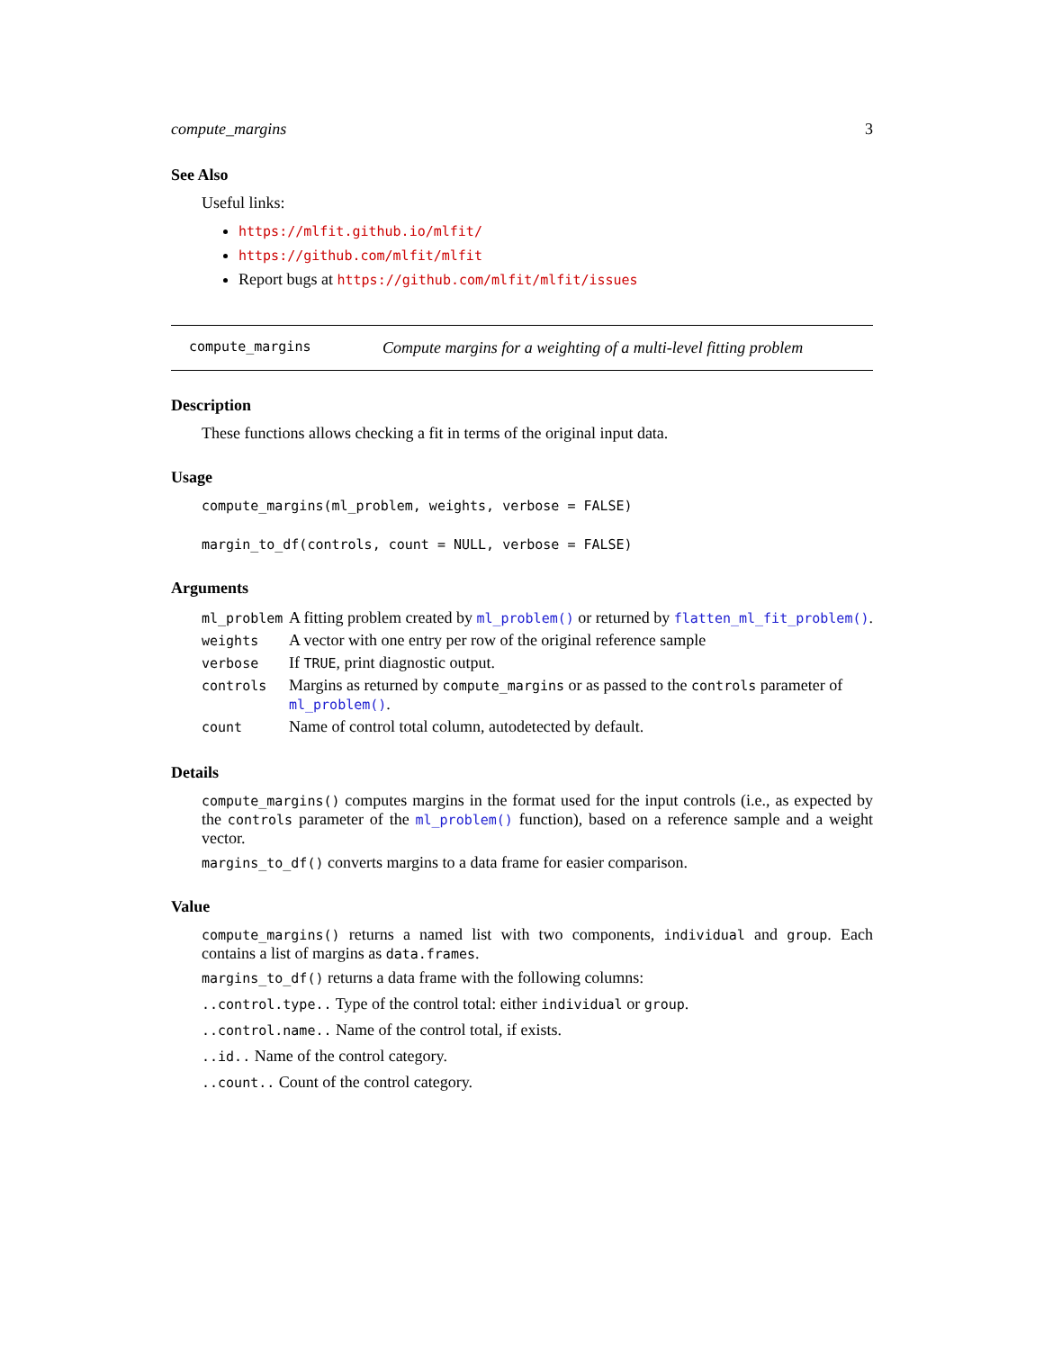compute_margins 3
See Also
Useful links:
https://mlfit.github.io/mlfit/
https://github.com/mlfit/mlfit
Report bugs at https://github.com/mlfit/mlfit/issues
compute_margins Compute margins for a weighting of a multi-level fitting problem
Description
These functions allows checking a fit in terms of the original input data.
Usage
compute_margins(ml_problem, weights, verbose = FALSE)
margin_to_df(controls, count = NULL, verbose = FALSE)
Arguments
| ml_problem | A fitting problem created by ml_problem() or returned by flatten_ml_fit_problem() . |
| weights | A vector with one entry per row of the original reference sample |
| verbose | If TRUE , print diagnostic output. |
| controls | Margins as returned by compute_margins or as passed to the controls parameter of ml_problem() . |
| count | Name of control total column, autodetected by default. |
Details
compute_margins() computes margins in the format used for the input controls (i.e., as expected by the controls parameter of the ml_problem() function), based on a reference sample and a weight vector.
margins_to_df() converts margins to a data frame for easier comparison.
Value
compute_margins() returns a named list with two components, individual and group. Each contains a list of margins as data.frames.
margins_to_df() returns a data frame with the following columns:
..control.type.. Type of the control total: either individual or group.
..control.name.. Name of the control total, if exists.
..id.. Name of the control category.
..count.. Count of the control category.